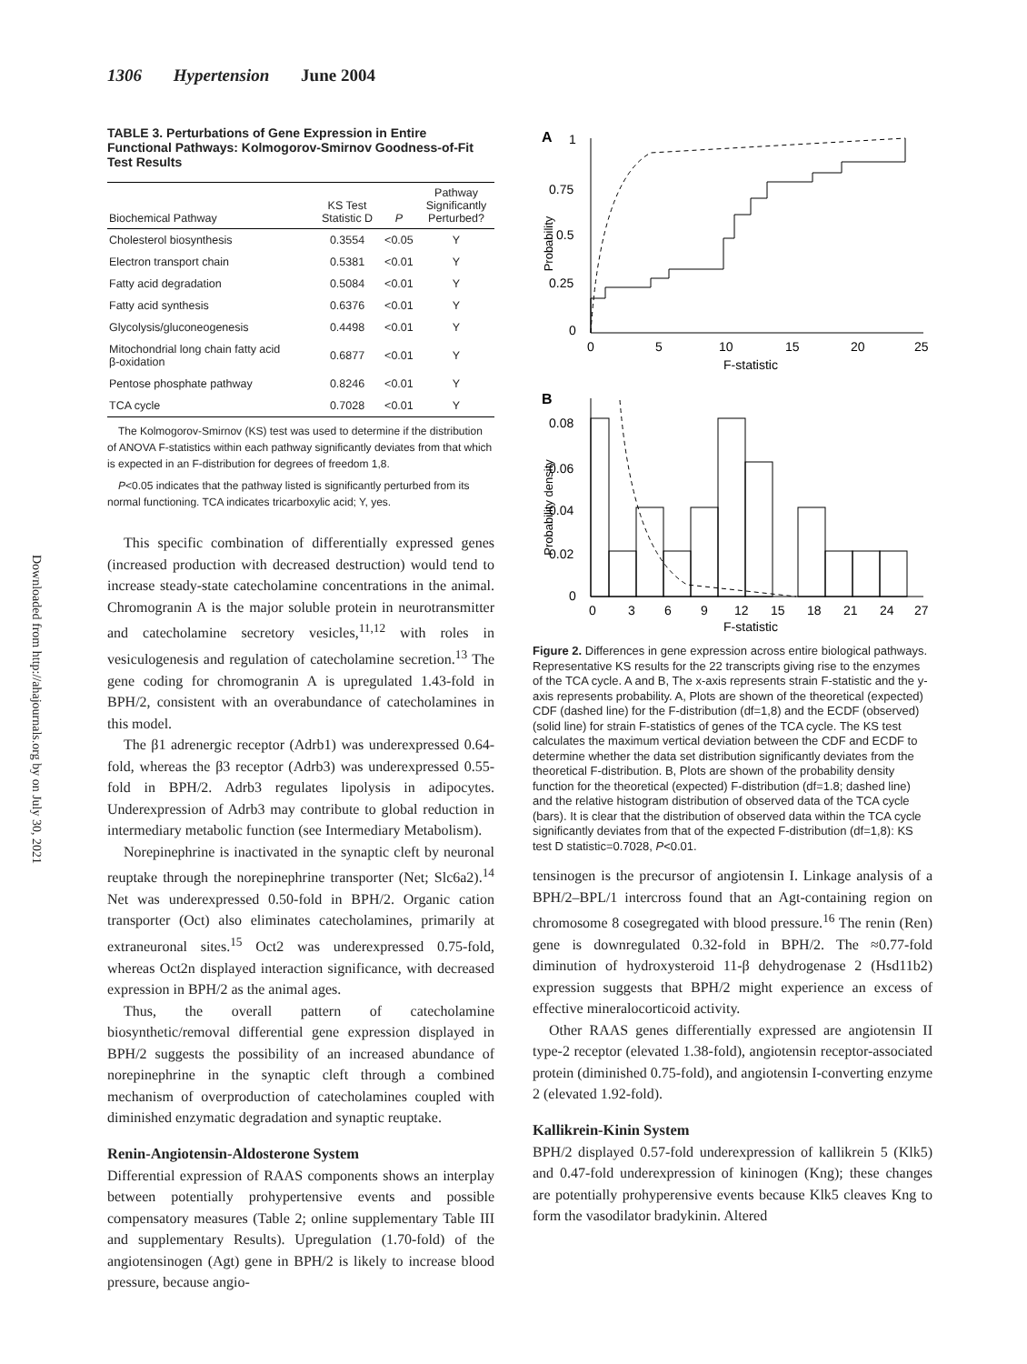1306 Hypertension June 2004
Downloaded from http://ahajournals.org by on July 30, 2021
TABLE 3. Perturbations of Gene Expression in Entire Functional Pathways: Kolmogorov-Smirnov Goodness-of-Fit Test Results
| Biochemical Pathway | KS Test Statistic D | P | Pathway Significantly Perturbed? |
| --- | --- | --- | --- |
| Cholesterol biosynthesis | 0.3554 | <0.05 | Y |
| Electron transport chain | 0.5381 | <0.01 | Y |
| Fatty acid degradation | 0.5084 | <0.01 | Y |
| Fatty acid synthesis | 0.6376 | <0.01 | Y |
| Glycolysis/gluconeogenesis | 0.4498 | <0.01 | Y |
| Mitochondrial long chain fatty acid β-oxidation | 0.6877 | <0.01 | Y |
| Pentose phosphate pathway | 0.8246 | <0.01 | Y |
| TCA cycle | 0.7028 | <0.01 | Y |
The Kolmogorov-Smirnov (KS) test was used to determine if the distribution of ANOVA F-statistics within each pathway significantly deviates from that which is expected in an F-distribution for degrees of freedom 1,8.
P<0.05 indicates that the pathway listed is significantly perturbed from its normal functioning. TCA indicates tricarboxylic acid; Y, yes.
This specific combination of differentially expressed genes (increased production with decreased destruction) would tend to increase steady-state catecholamine concentrations in the animal. Chromogranin A is the major soluble protein in neurotransmitter and catecholamine secretory vesicles,<sup>11,12</sup> with roles in vesiculogenesis and regulation of catecholamine secretion.<sup>13</sup> The gene coding for chromogranin A is upregulated 1.43-fold in BPH/2, consistent with an overabundance of catecholamines in this model.
The β1 adrenergic receptor (Adrb1) was underexpressed 0.64-fold, whereas the β3 receptor (Adrb3) was underexpressed 0.55-fold in BPH/2. Adrb3 regulates lipolysis in adipocytes. Underexpression of Adrb3 may contribute to global reduction in intermediary metabolic function (see Intermediary Metabolism).
Norepinephrine is inactivated in the synaptic cleft by neuronal reuptake through the norepinephrine transporter (Net; Slc6a2).<sup>14</sup> Net was underexpressed 0.50-fold in BPH/2. Organic cation transporter (Oct) also eliminates catecholamines, primarily at extraneuronal sites.<sup>15</sup> Oct2 was underexpressed 0.75-fold, whereas Oct2n displayed interaction significance, with decreased expression in BPH/2 as the animal ages.
Thus, the overall pattern of catecholamine biosynthetic/removal differential gene expression displayed in BPH/2 suggests the possibility of an increased abundance of norepinephrine in the synaptic cleft through a combined mechanism of overproduction of catecholamines coupled with diminished enzymatic degradation and synaptic reuptake.
Renin-Angiotensin-Aldosterone System
Differential expression of RAAS components shows an interplay between potentially prohypertensive events and possible compensatory measures (Table 2; online supplementary Table III and supplementary Results). Upregulation (1.70-fold) of the angiotensinogen (Agt) gene in BPH/2 is likely to increase blood pressure, because angio-
A
1
0.75
0.5
0.25
0
Probability
0
5
10
15
20
25
F-statistic
B
0.08
0.06
0.04
0.02
0
Probability density
0
3
6
9
12
15
18
21
24
27
F-statistic
Figure 2. Differences in gene expression across entire biological pathways. Representative KS results for the 22 transcripts giving rise to the enzymes of the TCA cycle. A and B, The x-axis represents strain F-statistic and the y-axis represents probability. A, Plots are shown of the theoretical (expected) CDF (dashed line) for the F-distribution (df=1,8) and the ECDF (observed) (solid line) for strain F-statistics of genes of the TCA cycle. The KS test calculates the maximum vertical deviation between the CDF and ECDF to determine whether the data set distribution significantly deviates from the theoretical F-distribution. B, Plots are shown of the probability density function for the theoretical (expected) F-distribution (df=1.8; dashed line) and the relative histogram distribution of observed data of the TCA cycle (bars). It is clear that the distribution of observed data within the TCA cycle significantly deviates from that of the expected F-distribution (df=1,8): KS test D statistic=0.7028, P<0.01.
tensinogen is the precursor of angiotensin I. Linkage analysis of a BPH/2–BPL/1 intercross found that an Agt-containing region on chromosome 8 cosegregated with blood pressure.<sup>16</sup> The renin (Ren) gene is downregulated 0.32-fold in BPH/2. The ≈0.77-fold diminution of hydroxysteroid 11-β dehydrogenase 2 (Hsd11b2) expression suggests that BPH/2 might experience an excess of effective mineralocorticoid activity.
Other RAAS genes differentially expressed are angiotensin II type-2 receptor (elevated 1.38-fold), angiotensin receptor-associated protein (diminished 0.75-fold), and angiotensin I-converting enzyme 2 (elevated 1.92-fold).
Kallikrein-Kinin System
BPH/2 displayed 0.57-fold underexpression of kallikrein 5 (Klk5) and 0.47-fold underexpression of kininogen (Kng); these changes are potentially prohyperensive events because Klk5 cleaves Kng to form the vasodilator bradykinin. Altered